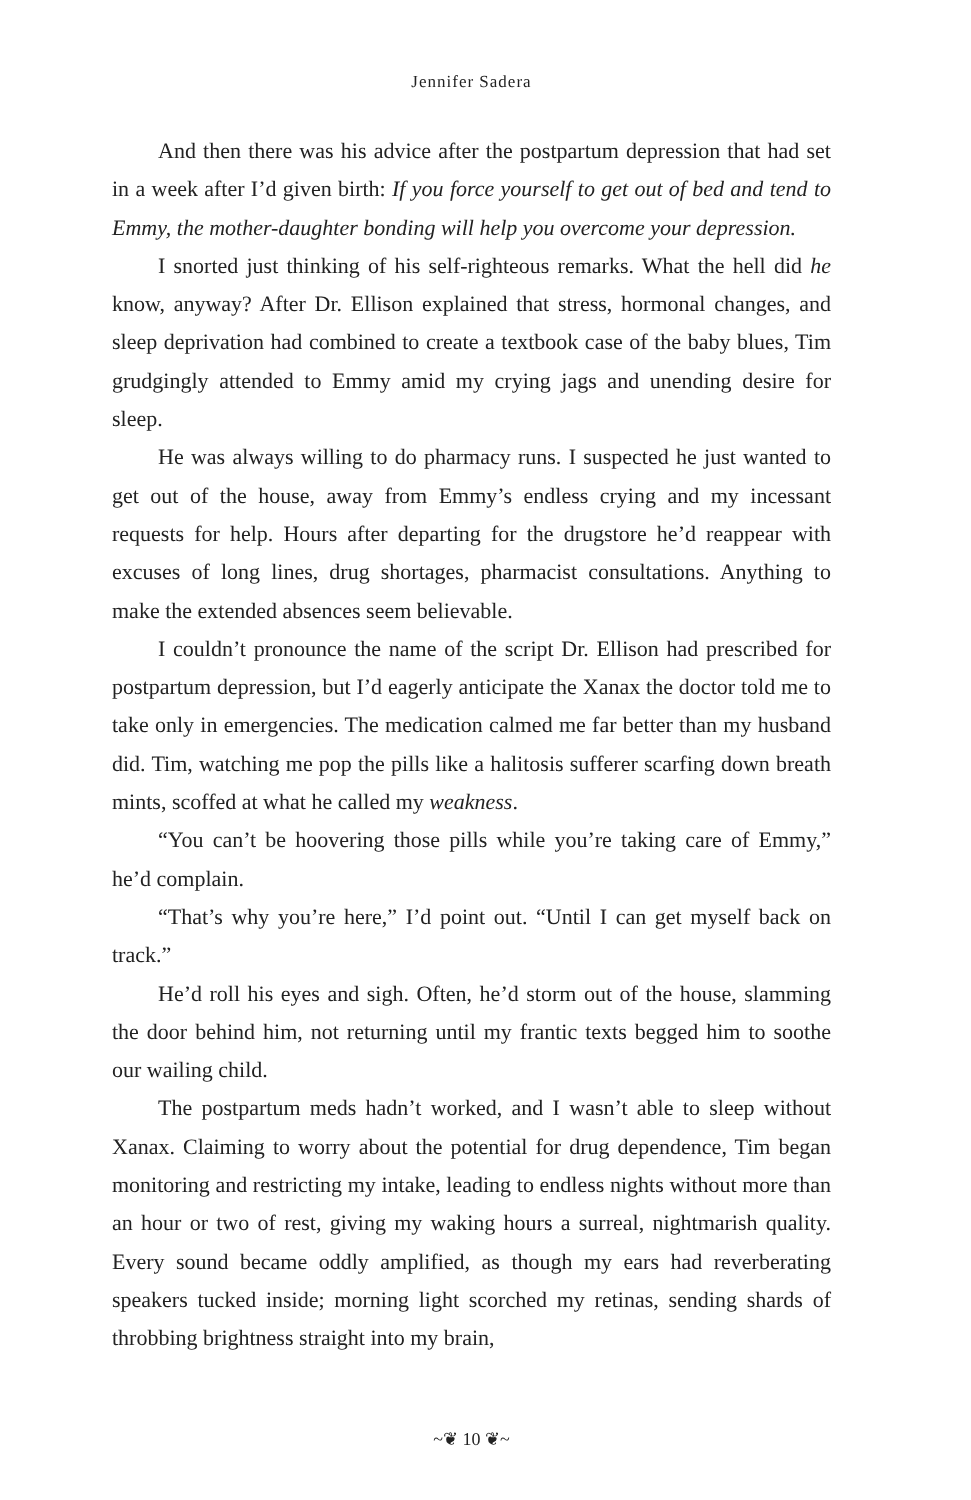Jennifer Sadera
And then there was his advice after the postpartum depression that had set in a week after I’d given birth: If you force yourself to get out of bed and tend to Emmy, the mother-daughter bonding will help you overcome your depression.
I snorted just thinking of his self-righteous remarks. What the hell did he know, anyway? After Dr. Ellison explained that stress, hormonal changes, and sleep deprivation had combined to create a textbook case of the baby blues, Tim grudgingly attended to Emmy amid my crying jags and unending desire for sleep.
He was always willing to do pharmacy runs. I suspected he just wanted to get out of the house, away from Emmy’s endless crying and my incessant requests for help. Hours after departing for the drugstore he’d reappear with excuses of long lines, drug shortages, pharmacist consultations. Anything to make the extended absences seem believable.
I couldn’t pronounce the name of the script Dr. Ellison had prescribed for postpartum depression, but I’d eagerly anticipate the Xanax the doctor told me to take only in emergencies. The medication calmed me far better than my husband did. Tim, watching me pop the pills like a halitosis sufferer scarfing down breath mints, scoffed at what he called my weakness.
“You can’t be hoovering those pills while you’re taking care of Emmy,” he’d complain.
“That’s why you’re here,” I’d point out. “Until I can get myself back on track.”
He’d roll his eyes and sigh. Often, he’d storm out of the house, slamming the door behind him, not returning until my frantic texts begged him to soothe our wailing child.
The postpartum meds hadn’t worked, and I wasn’t able to sleep without Xanax. Claiming to worry about the potential for drug dependence, Tim began monitoring and restricting my intake, leading to endless nights without more than an hour or two of rest, giving my waking hours a surreal, nightmarish quality. Every sound became oddly amplified, as though my ears had reverberating speakers tucked inside; morning light scorched my retinas, sending shards of throbbing brightness straight into my brain,
~❦ 10 ❦~